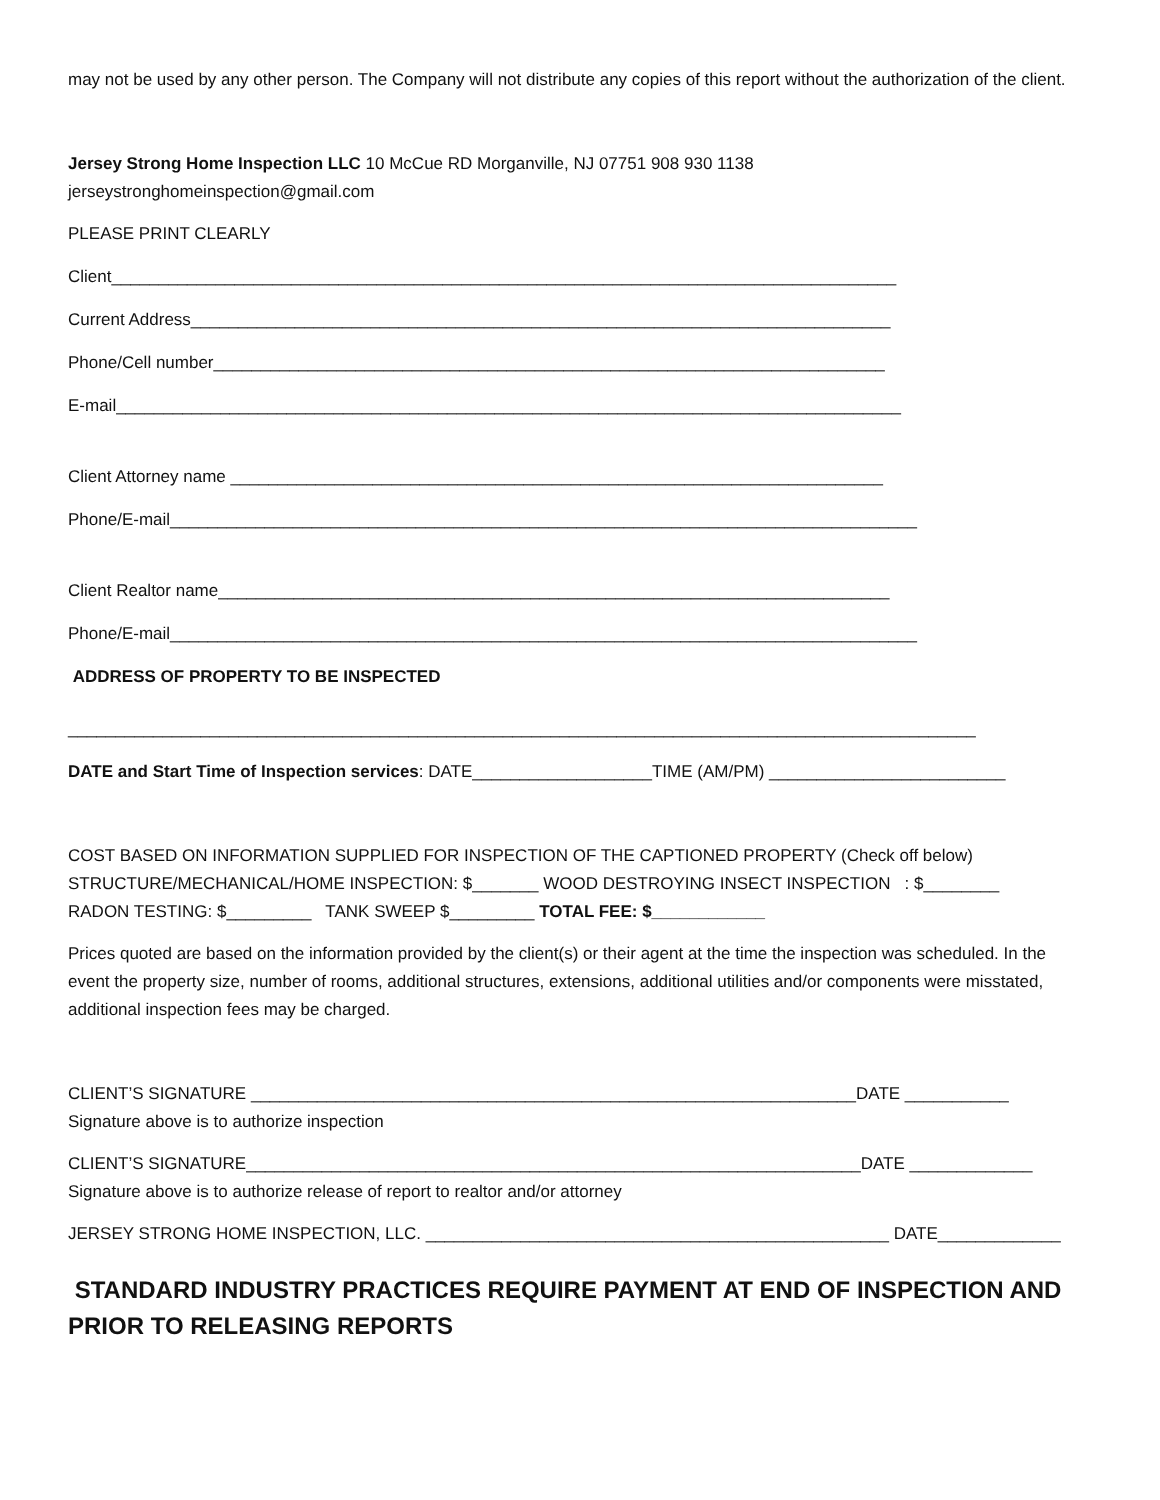may not be used by any other person. The Company will not distribute any copies of this report without the authorization of the client.
Jersey Strong Home Inspection LLC 10 McCue RD Morganville, NJ 07751 908 930 1138
jerseystronghomeinspection@gmail.com
PLEASE PRINT CLEARLY
Client___________________________________________________________________________________
Current Address__________________________________________________________________________
Phone/Cell number_______________________________________________________________________
E-mail___________________________________________________________________________________
Client Attorney name _____________________________________________________________________
Phone/E-mail_______________________________________________________________________________
Client Realtor name_______________________________________________________________________
Phone/E-mail_______________________________________________________________________________
ADDRESS OF PROPERTY TO BE INSPECTED
________________________________________________________________________________________________
DATE and Start Time of Inspection services: DATE___________________TIME (AM/PM) _________________________
COST BASED ON INFORMATION SUPPLIED FOR INSPECTION OF THE CAPTIONED PROPERTY (Check off below)
STRUCTURE/MECHANICAL/HOME INSPECTION: $_______ WOOD DESTROYING INSECT INSPECTION : $________
RADON TESTING: $_________ TANK SWEEP $_________ TOTAL FEE: $____________
Prices quoted are based on the information provided by the client(s) or their agent at the time the inspection was scheduled. In the event the property size, number of rooms, additional structures, extensions, additional utilities and/or components were misstated, additional inspection fees may be charged.
CLIENT’S SIGNATURE ________________________________________________________________DATE ___________
Signature above is to authorize inspection
CLIENT’S SIGNATURE_________________________________________________________________DATE _____________
Signature above is to authorize release of report to realtor and/or attorney
JERSEY STRONG HOME INSPECTION, LLC. _________________________________________________ DATE_____________
STANDARD INDUSTRY PRACTICES REQUIRE PAYMENT AT END OF INSPECTION AND PRIOR TO RELEASING REPORTS